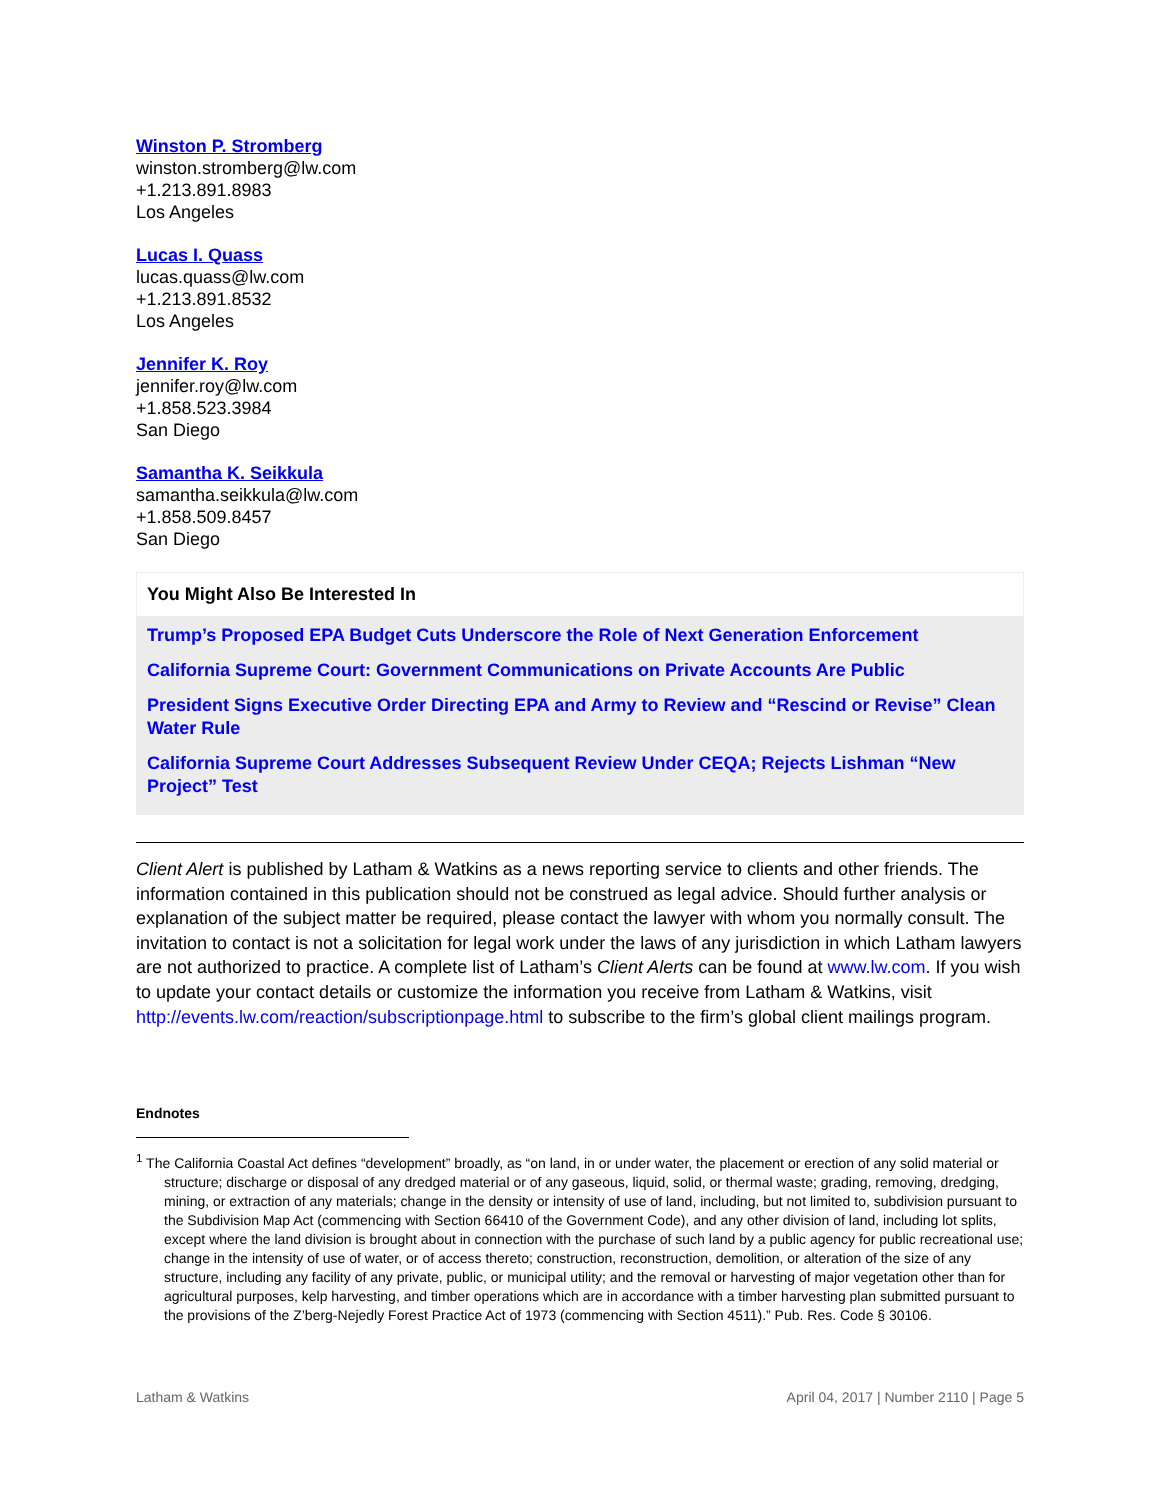Winston P. Stromberg
winston.stromberg@lw.com
+1.213.891.8983
Los Angeles
Lucas I. Quass
lucas.quass@lw.com
+1.213.891.8532
Los Angeles
Jennifer K. Roy
jennifer.roy@lw.com
+1.858.523.3984
San Diego
Samantha K. Seikkula
samantha.seikkula@lw.com
+1.858.509.8457
San Diego
You Might Also Be Interested In
Trump’s Proposed EPA Budget Cuts Underscore the Role of Next Generation Enforcement
California Supreme Court: Government Communications on Private Accounts Are Public
President Signs Executive Order Directing EPA and Army to Review and “Rescind or Revise” Clean Water Rule
California Supreme Court Addresses Subsequent Review Under CEQA; Rejects Lishman “New Project” Test
Client Alert is published by Latham & Watkins as a news reporting service to clients and other friends. The information contained in this publication should not be construed as legal advice. Should further analysis or explanation of the subject matter be required, please contact the lawyer with whom you normally consult. The invitation to contact is not a solicitation for legal work under the laws of any jurisdiction in which Latham lawyers are not authorized to practice. A complete list of Latham’s Client Alerts can be found at www.lw.com. If you wish to update your contact details or customize the information you receive from Latham & Watkins, visit http://events.lw.com/reaction/subscriptionpage.html to subscribe to the firm’s global client mailings program.
Endnotes
<sup>1</sup> The California Coastal Act defines “development” broadly, as “on land, in or under water, the placement or erection of any solid material or structure; discharge or disposal of any dredged material or of any gaseous, liquid, solid, or thermal waste; grading, removing, dredging, mining, or extraction of any materials; change in the density or intensity of use of land, including, but not limited to, subdivision pursuant to the Subdivision Map Act (commencing with Section 66410 of the Government Code), and any other division of land, including lot splits, except where the land division is brought about in connection with the purchase of such land by a public agency for public recreational use; change in the intensity of use of water, or of access thereto; construction, reconstruction, demolition, or alteration of the size of any structure, including any facility of any private, public, or municipal utility; and the removal or harvesting of major vegetation other than for agricultural purposes, kelp harvesting, and timber operations which are in accordance with a timber harvesting plan submitted pursuant to the provisions of the Z’berg-Nejedly Forest Practice Act of 1973 (commencing with Section 4511).” Pub. Res. Code § 30106.
Latham & Watkins April 04, 2017 | Number 2110 | Page 5